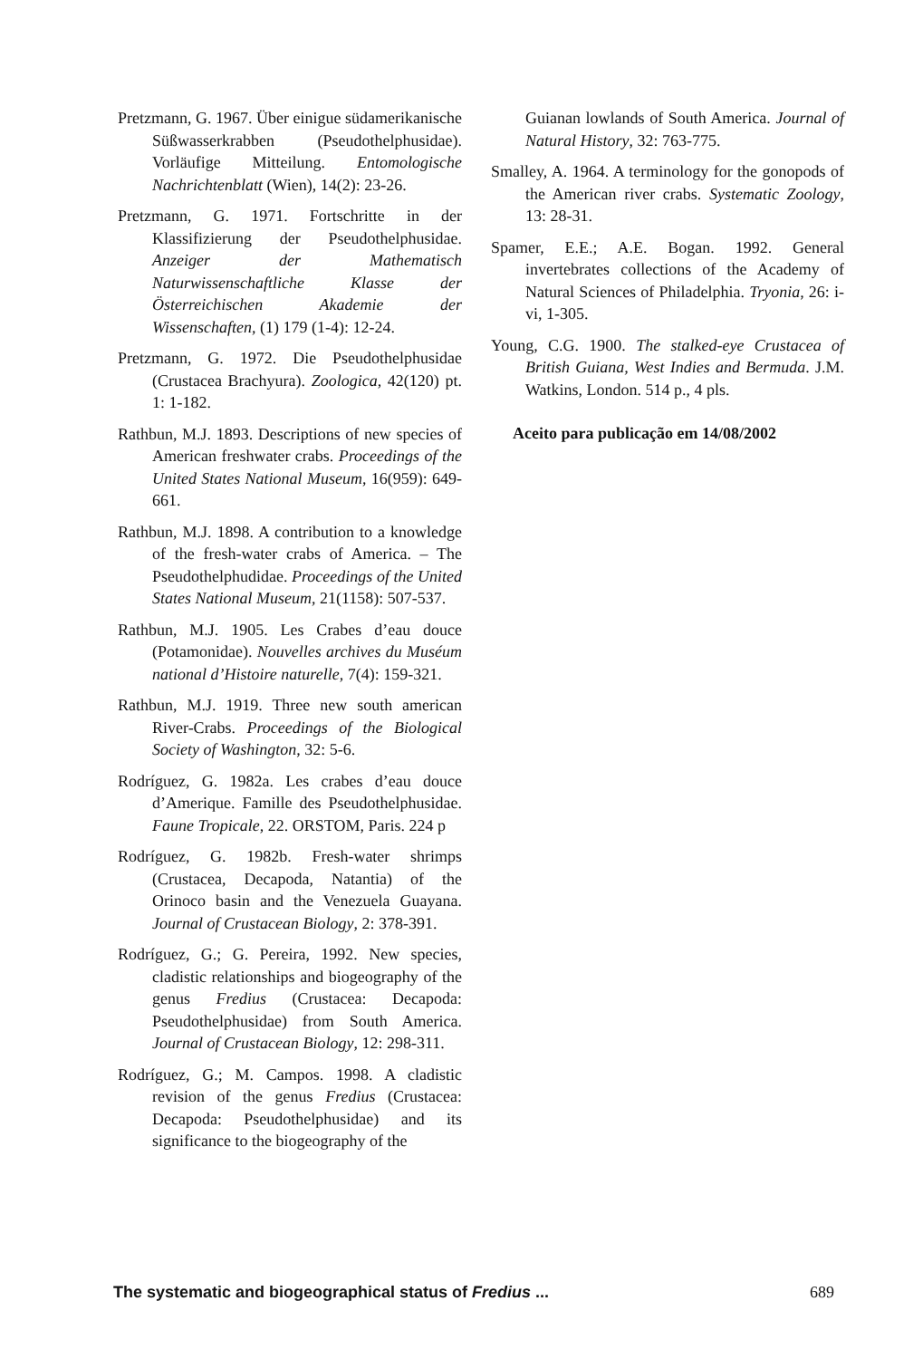Pretzmann, G. 1967. Über einigue südamerikanische Süßwasserkrabben (Pseudothelphusidae). Vorläufige Mitteilung. Entomologische Nachrichtenblatt (Wien), 14(2): 23-26.
Pretzmann, G. 1971. Fortschritte in der Klassifizierung der Pseudothelphusidae. Anzeiger der Mathematisch Naturwissenschaftliche Klasse der Österreichischen Akademie der Wissenschaften, (1) 179 (1-4): 12-24.
Pretzmann, G. 1972. Die Pseudothelphusidae (Crustacea Brachyura). Zoologica, 42(120) pt. 1: 1-182.
Rathbun, M.J. 1893. Descriptions of new species of American freshwater crabs. Proceedings of the United States National Museum, 16(959): 649-661.
Rathbun, M.J. 1898. A contribution to a knowledge of the fresh-water crabs of America. – The Pseudothelphudidae. Proceedings of the United States National Museum, 21(1158): 507-537.
Rathbun, M.J. 1905. Les Crabes d’eau douce (Potamonidae). Nouvelles archives du Muséum national d’Histoire naturelle, 7(4): 159-321.
Rathbun, M.J. 1919. Three new south american River-Crabs. Proceedings of the Biological Society of Washington, 32: 5-6.
Rodríguez, G. 1982a. Les crabes d’eau douce d’Amerique. Famille des Pseudothelphusidae. Faune Tropicale, 22. ORSTOM, Paris. 224 p
Rodríguez, G. 1982b. Fresh-water shrimps (Crustacea, Decapoda, Natantia) of the Orinoco basin and the Venezuela Guayana. Journal of Crustacean Biology, 2: 378-391.
Rodríguez, G.; G. Pereira, 1992. New species, cladistic relationships and biogeography of the genus Fredius (Crustacea: Decapoda: Pseudothelphusidae) from South America. Journal of Crustacean Biology, 12: 298-311.
Rodríguez, G.; M. Campos. 1998. A cladistic revision of the genus Fredius (Crustacea: Decapoda: Pseudothelphusidae) and its significance to the biogeography of the
Guianan lowlands of South America. Journal of Natural History, 32: 763-775.
Smalley, A. 1964. A terminology for the gonopods of the American river crabs. Systematic Zoology, 13: 28-31.
Spamer, E.E.; A.E. Bogan. 1992. General invertebrates collections of the Academy of Natural Sciences of Philadelphia. Tryonia, 26: i-vi, 1-305.
Young, C.G. 1900. The stalked-eye Crustacea of British Guiana, West Indies and Bermuda. J.M. Watkins, London. 514 p., 4 pls.
Aceito para publicação em 14/08/2002
The systematic and biogeographical status of Fredius ... 689